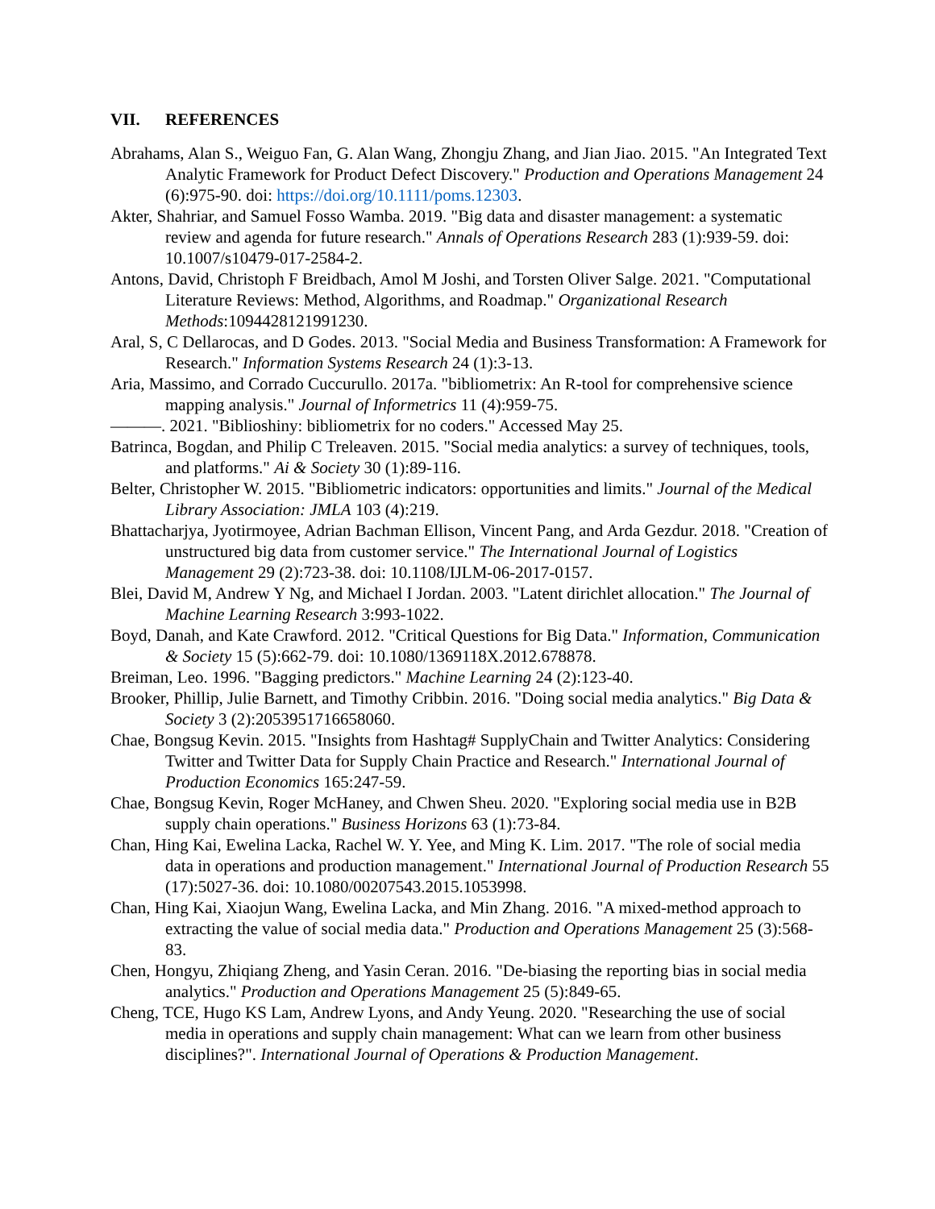VII. REFERENCES
Abrahams, Alan S., Weiguo Fan, G. Alan Wang, Zhongju Zhang, and Jian Jiao. 2015. "An Integrated Text Analytic Framework for Product Defect Discovery." Production and Operations Management 24 (6):975-90. doi: https://doi.org/10.1111/poms.12303.
Akter, Shahriar, and Samuel Fosso Wamba. 2019. "Big data and disaster management: a systematic review and agenda for future research." Annals of Operations Research 283 (1):939-59. doi: 10.1007/s10479-017-2584-2.
Antons, David, Christoph F Breidbach, Amol M Joshi, and Torsten Oliver Salge. 2021. "Computational Literature Reviews: Method, Algorithms, and Roadmap." Organizational Research Methods:1094428121991230.
Aral, S, C Dellarocas, and D Godes. 2013. "Social Media and Business Transformation: A Framework for Research." Information Systems Research 24 (1):3-13.
Aria, Massimo, and Corrado Cuccurullo. 2017a. "bibliometrix: An R-tool for comprehensive science mapping analysis." Journal of Informetrics 11 (4):959-75.
———. 2021. "Biblioshiny: bibliometrix for no coders." Accessed May 25.
Batrinca, Bogdan, and Philip C Treleaven. 2015. "Social media analytics: a survey of techniques, tools, and platforms." Ai & Society 30 (1):89-116.
Belter, Christopher W. 2015. "Bibliometric indicators: opportunities and limits." Journal of the Medical Library Association: JMLA 103 (4):219.
Bhattacharjya, Jyotirmoyee, Adrian Bachman Ellison, Vincent Pang, and Arda Gezdur. 2018. "Creation of unstructured big data from customer service." The International Journal of Logistics Management 29 (2):723-38. doi: 10.1108/IJLM-06-2017-0157.
Blei, David M, Andrew Y Ng, and Michael I Jordan. 2003. "Latent dirichlet allocation." The Journal of Machine Learning Research 3:993-1022.
Boyd, Danah, and Kate Crawford. 2012. "Critical Questions for Big Data." Information, Communication & Society 15 (5):662-79. doi: 10.1080/1369118X.2012.678878.
Breiman, Leo. 1996. "Bagging predictors." Machine Learning 24 (2):123-40.
Brooker, Phillip, Julie Barnett, and Timothy Cribbin. 2016. "Doing social media analytics." Big Data & Society 3 (2):2053951716658060.
Chae, Bongsug Kevin. 2015. "Insights from Hashtag# SupplyChain and Twitter Analytics: Considering Twitter and Twitter Data for Supply Chain Practice and Research." International Journal of Production Economics 165:247-59.
Chae, Bongsug Kevin, Roger McHaney, and Chwen Sheu. 2020. "Exploring social media use in B2B supply chain operations." Business Horizons 63 (1):73-84.
Chan, Hing Kai, Ewelina Lacka, Rachel W. Y. Yee, and Ming K. Lim. 2017. "The role of social media data in operations and production management." International Journal of Production Research 55 (17):5027-36. doi: 10.1080/00207543.2015.1053998.
Chan, Hing Kai, Xiaojun Wang, Ewelina Lacka, and Min Zhang. 2016. "A mixed-method approach to extracting the value of social media data." Production and Operations Management 25 (3):568-83.
Chen, Hongyu, Zhiqiang Zheng, and Yasin Ceran. 2016. "De-biasing the reporting bias in social media analytics." Production and Operations Management 25 (5):849-65.
Cheng, TCE, Hugo KS Lam, Andrew Lyons, and Andy Yeung. 2020. "Researching the use of social media in operations and supply chain management: What can we learn from other business disciplines?". International Journal of Operations & Production Management.